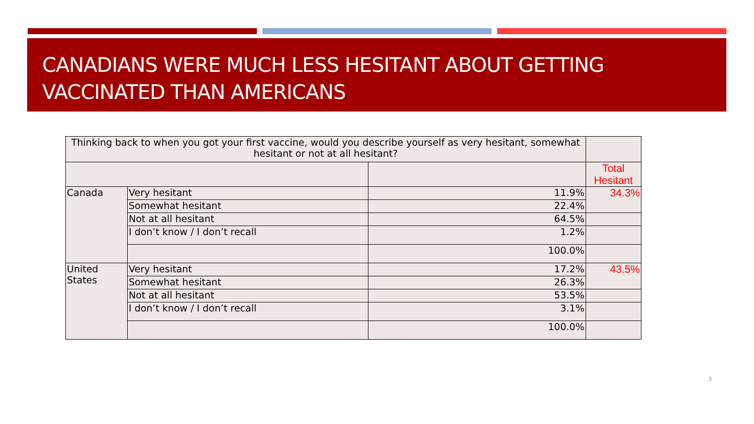CANADIANS WERE MUCH LESS HESITANT ABOUT GETTING VACCINATED THAN AMERICANS
| Thinking back to when you got your first vaccine, would you describe yourself as very hesitant, somewhat hesitant or not at all hesitant? | | | |
| | | | Total Hesitant |
| Canada | Very hesitant | 11.9% | 34.3% |
| | Somewhat hesitant | 22.4% | |
| | Not at all hesitant | 64.5% | |
| | I don’t know / I don’t recall | 1.2% | |
| | | 100.0% | |
| United States | Very hesitant | 17.2% | 43.5% |
| | Somewhat hesitant | 26.3% | |
| | Not at all hesitant | 53.5% | |
| | I don’t know / I don’t recall | 3.1% | |
| | | 100.0% | |
3